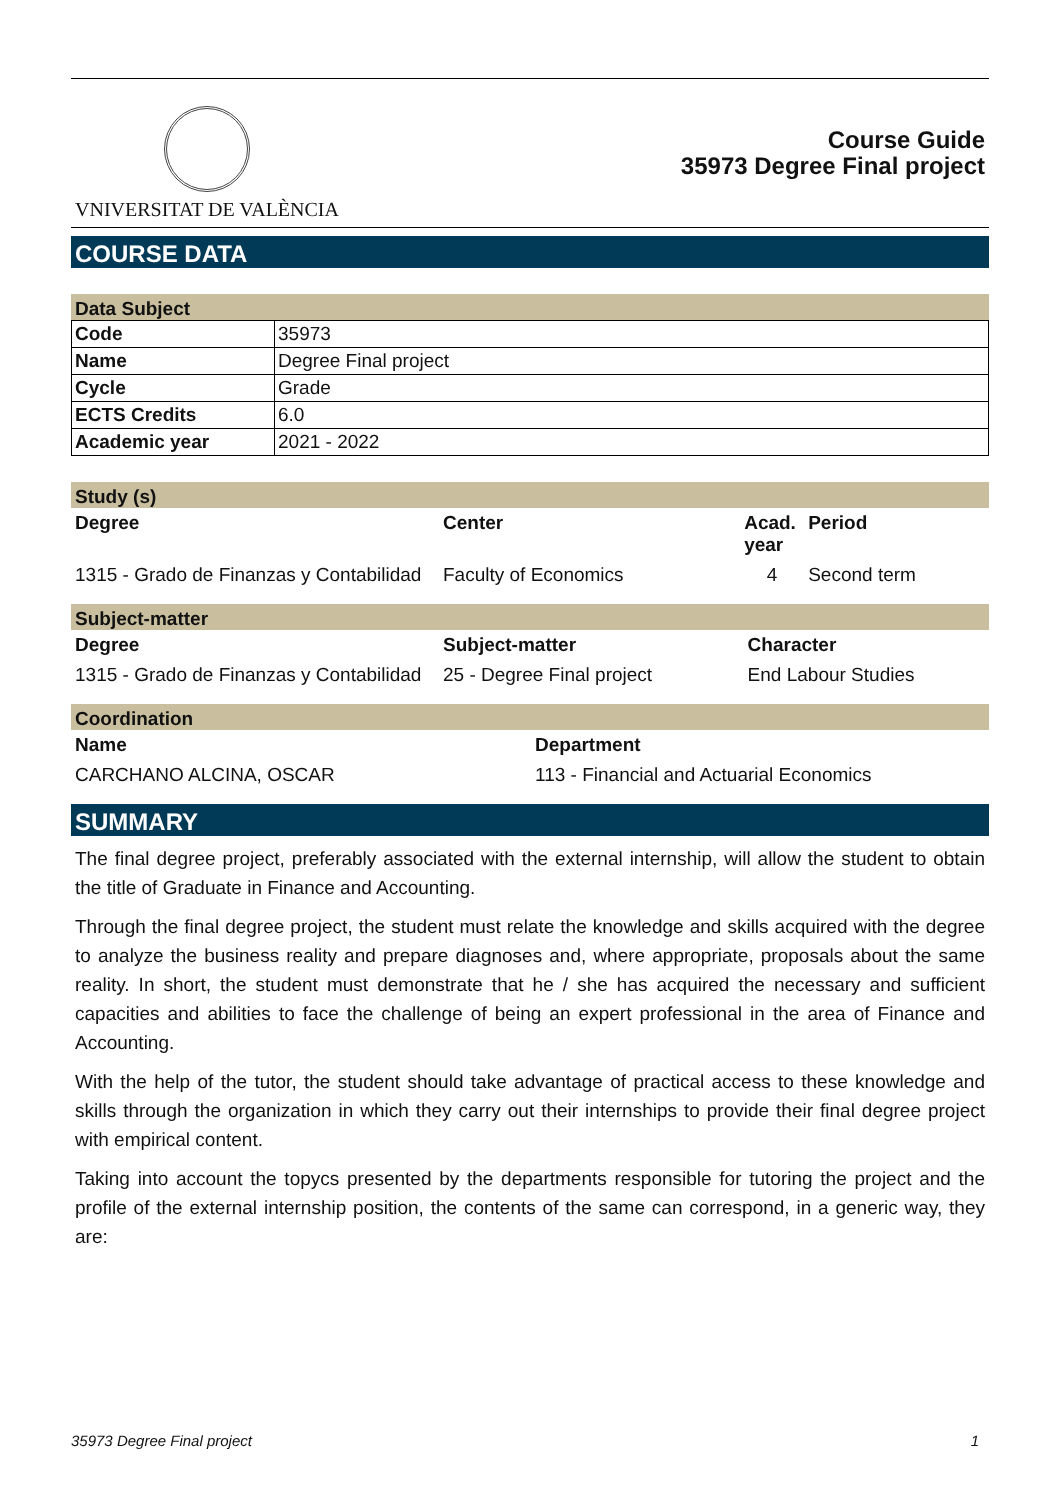VNIVERSITAT DE VALÈNCIA
Course Guide
35973 Degree Final project
COURSE DATA
Data Subject
| Code | 35973 |
| Name | Degree Final project |
| Cycle | Grade |
| ECTS Credits | 6.0 |
| Academic year | 2021 - 2022 |
Study (s)
| Degree | Center | Acad. year | Period |
| --- | --- | --- | --- |
| 1315 - Grado de Finanzas y Contabilidad | Faculty of Economics | 4 | Second term |
Subject-matter
| Degree | Subject-matter | Character |
| --- | --- | --- |
| 1315 - Grado de Finanzas y Contabilidad | 25 - Degree Final project | End Labour Studies |
Coordination
| Name | Department |
| --- | --- |
| CARCHANO ALCINA, OSCAR | 113 - Financial and Actuarial Economics |
SUMMARY
The final degree project, preferably associated with the external internship, will allow the student to obtain the title of Graduate in Finance and Accounting.
Through the final degree project, the student must relate the knowledge and skills acquired with the degree to analyze the business reality and prepare diagnoses and, where appropriate, proposals about the same reality. In short, the student must demonstrate that he / she has acquired the necessary and sufficient capacities and abilities to face the challenge of being an expert professional in the area of Finance and Accounting.
With the help of the tutor, the student should take advantage of practical access to these knowledge and skills through the organization in which they carry out their internships to provide their final degree project with empirical content.
Taking into account the topycs presented by the departments responsible for tutoring the project and the profile of the external internship position, the contents of the same can correspond, in a generic way, they are:
35973 Degree Final project 1